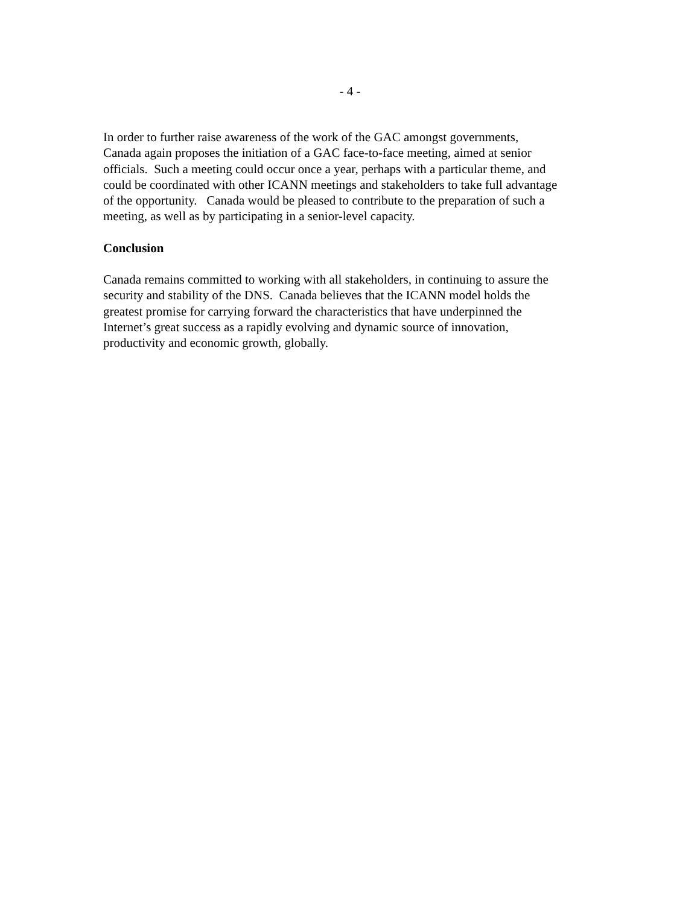- 4 -
In order to further raise awareness of the work of the GAC amongst governments,
Canada again proposes the initiation of a GAC face-to-face meeting, aimed at senior
officials. Such a meeting could occur once a year, perhaps with a particular theme, and
could be coordinated with other ICANN meetings and stakeholders to take full advantage
of the opportunity. Canada would be pleased to contribute to the preparation of such a
meeting, as well as by participating in a senior-level capacity.
Conclusion
Canada remains committed to working with all stakeholders, in continuing to assure the
security and stability of the DNS. Canada believes that the ICANN model holds the
greatest promise for carrying forward the characteristics that have underpinned the
Internet’s great success as a rapidly evolving and dynamic source of innovation,
productivity and economic growth, globally.